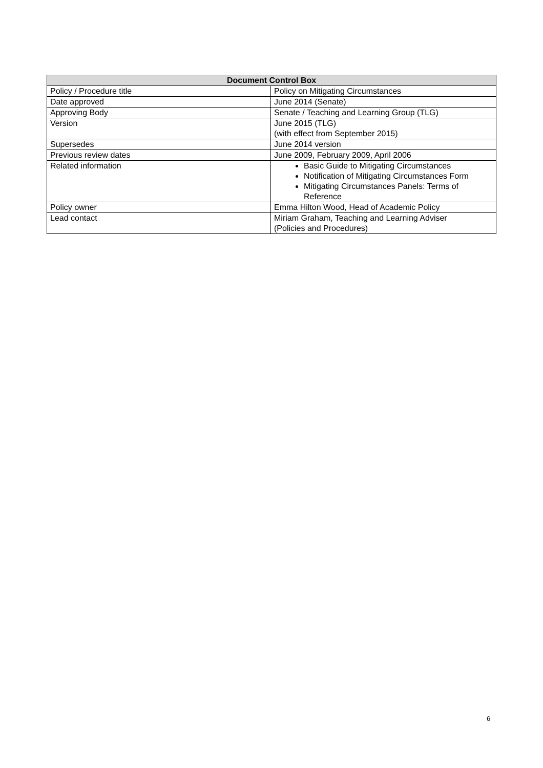| Document Control Box | |
| --- | --- |
| Policy / Procedure title | Policy on Mitigating Circumstances |
| Date approved | June 2014 (Senate) |
| Approving Body | Senate / Teaching and Learning Group (TLG) |
| Version | June 2015 (TLG) (with effect from September 2015) |
| Supersedes | June 2014 version |
| Previous review dates | June 2009, February 2009, April 2006 |
| Related information | Basic Guide to Mitigating Circumstances Notification of Mitigating Circumstances Form Mitigating Circumstances Panels: Terms of Reference |
| Policy owner | Emma Hilton Wood, Head of Academic Policy |
| Lead contact | Miriam Graham, Teaching and Learning Adviser (Policies and Procedures) |
6